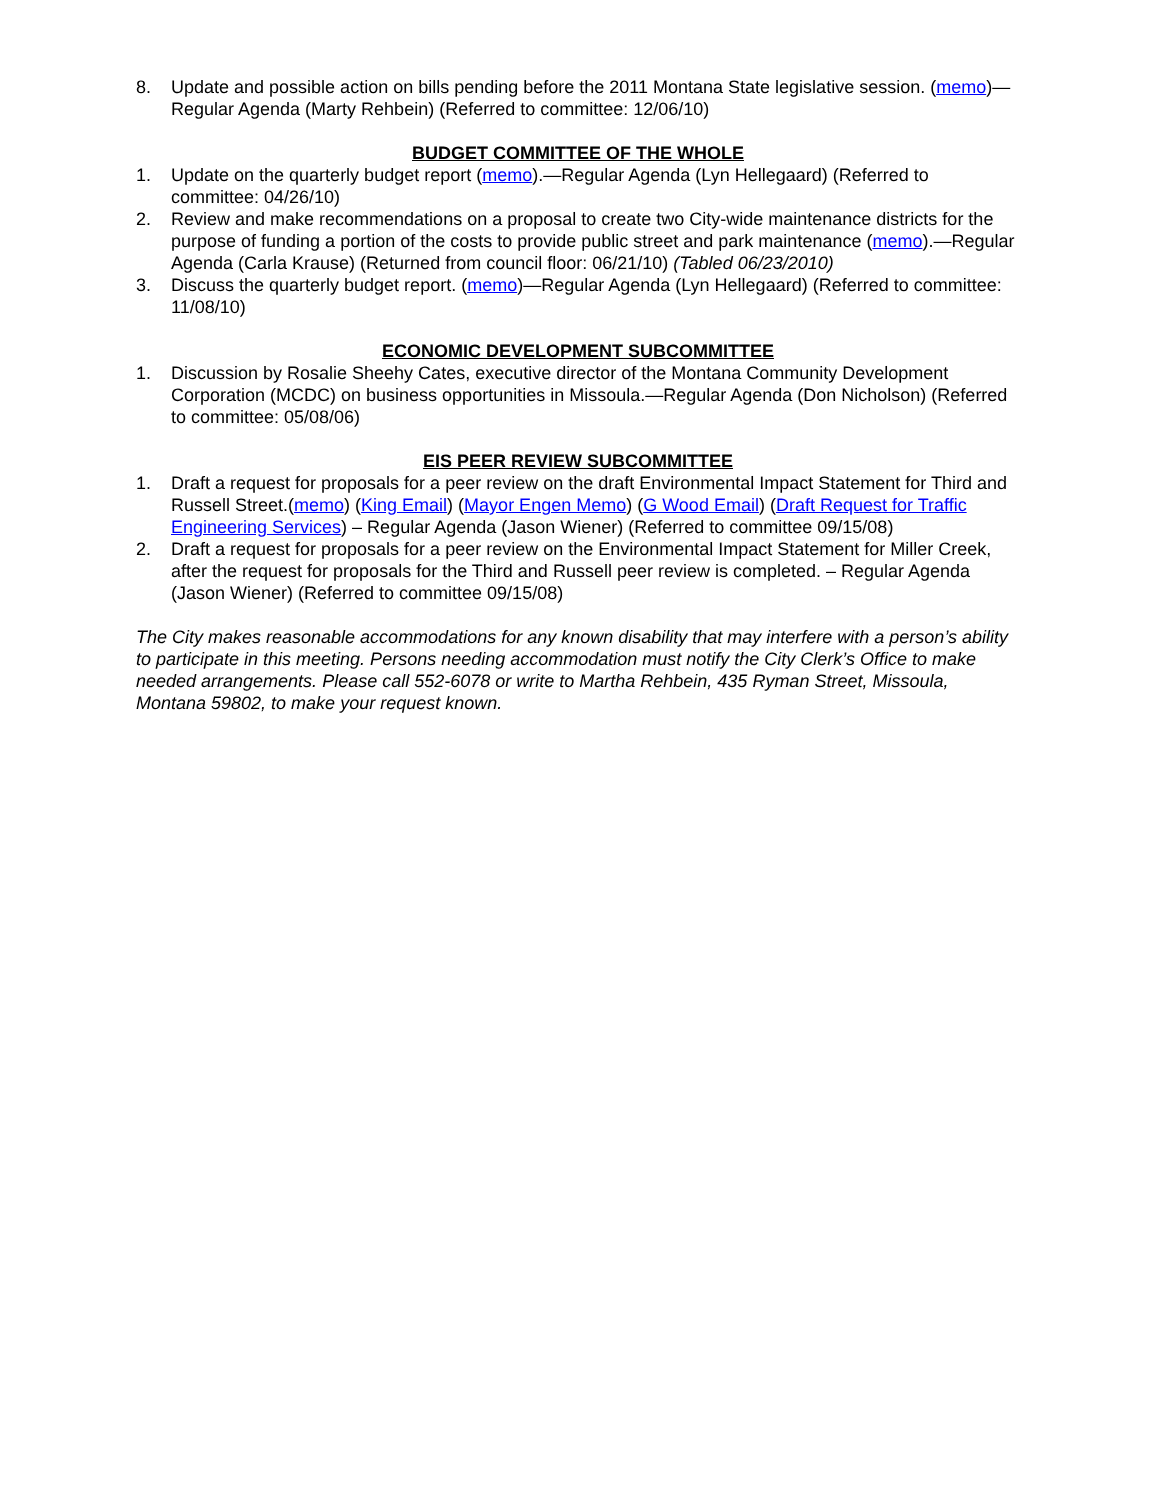8. Update and possible action on bills pending before the 2011 Montana State legislative session. (memo)—Regular Agenda (Marty Rehbein) (Referred to committee: 12/06/10)
BUDGET COMMITTEE OF THE WHOLE
1. Update on the quarterly budget report (memo).—Regular Agenda (Lyn Hellegaard) (Referred to committee: 04/26/10)
2. Review and make recommendations on a proposal to create two City-wide maintenance districts for the purpose of funding a portion of the costs to provide public street and park maintenance (memo).—Regular Agenda (Carla Krause) (Returned from council floor: 06/21/10) (Tabled 06/23/2010)
3. Discuss the quarterly budget report. (memo)—Regular Agenda (Lyn Hellegaard) (Referred to committee: 11/08/10)
ECONOMIC DEVELOPMENT SUBCOMMITTEE
1. Discussion by Rosalie Sheehy Cates, executive director of the Montana Community Development Corporation (MCDC) on business opportunities in Missoula.—Regular Agenda (Don Nicholson) (Referred to committee: 05/08/06)
EIS PEER REVIEW SUBCOMMITTEE
1. Draft a request for proposals for a peer review on the draft Environmental Impact Statement for Third and Russell Street.(memo) (King Email) (Mayor Engen Memo) (G Wood Email) (Draft Request for Traffic Engineering Services) – Regular Agenda (Jason Wiener) (Referred to committee 09/15/08)
2. Draft a request for proposals for a peer review on the Environmental Impact Statement for Miller Creek, after the request for proposals for the Third and Russell peer review is completed. – Regular Agenda (Jason Wiener) (Referred to committee 09/15/08)
The City makes reasonable accommodations for any known disability that may interfere with a person’s ability to participate in this meeting. Persons needing accommodation must notify the City Clerk’s Office to make needed arrangements. Please call 552-6078 or write to Martha Rehbein, 435 Ryman Street, Missoula, Montana 59802, to make your request known.